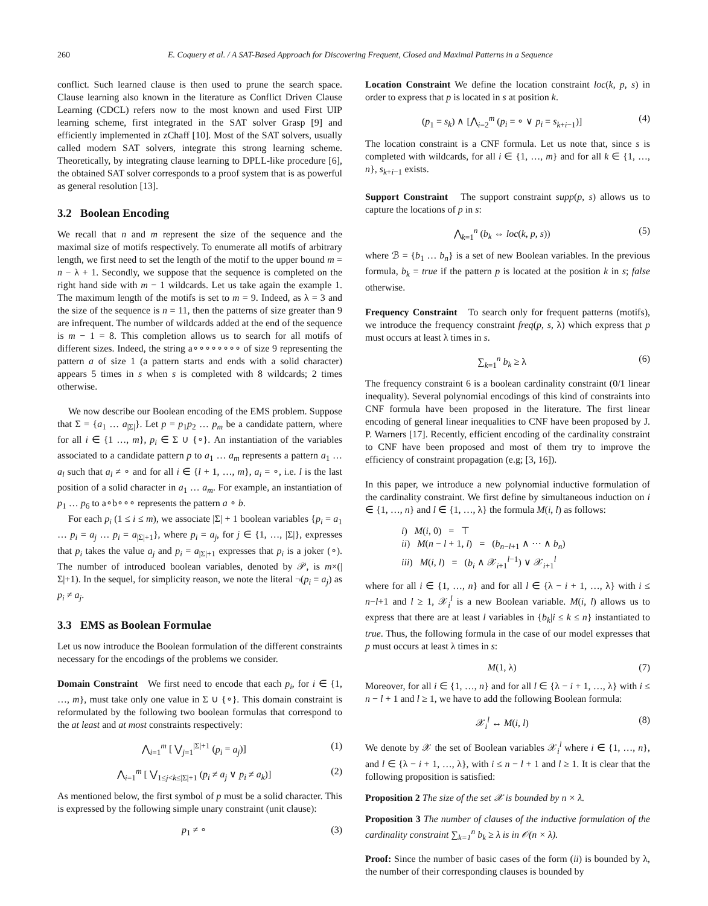260 E. Coquery et al. / A SAT-Based Approach for Discovering Frequent, Closed and Maximal Patterns in a Sequence
conflict. Such learned clause is then used to prune the search space. Clause learning also known in the literature as Conflict Driven Clause Learning (CDCL) refers now to the most known and used First UIP learning scheme, first integrated in the SAT solver Grasp [9] and efficiently implemented in zChaff [10]. Most of the SAT solvers, usually called modern SAT solvers, integrate this strong learning scheme. Theoretically, by integrating clause learning to DPLL-like procedure [6], the obtained SAT solver corresponds to a proof system that is as powerful as general resolution [13].
3.2 Boolean Encoding
We recall that n and m represent the size of the sequence and the maximal size of motifs respectively. To enumerate all motifs of arbitrary length, we first need to set the length of the motif to the upper bound m = n − λ + 1. Secondly, we suppose that the sequence is completed on the right hand side with m − 1 wildcards. Let us take again the example 1. The maximum length of the motifs is set to m = 9. Indeed, as λ = 3 and the size of the sequence is n = 11, then the patterns of size greater than 9 are infrequent. The number of wildcards added at the end of the sequence is m − 1 = 8. This completion allows us to search for all motifs of different sizes. Indeed, the string a∘∘∘∘∘∘∘∘ of size 9 representing the pattern a of size 1 (a pattern starts and ends with a solid character) appears 5 times in s when s is completed with 8 wildcards; 2 times otherwise.
We now describe our Boolean encoding of the EMS problem. Suppose that Σ = {a<sub>1</sub> … a<sub>|Σ|</sub>}. Let p = p<sub>1</sub>p<sub>2</sub> … p<sub>m</sub> be a candidate pattern, where for all i ∈ {1 …, m}, p<sub>i</sub> ∈ Σ ∪ {∘}. An instantiation of the variables associated to a candidate pattern p to a<sub>1</sub> … a<sub>m</sub> represents a pattern a<sub>1</sub> … a<sub>l</sub> such that a<sub>l</sub> ≠ ∘ and for all i ∈ {l + 1, …, m}, a<sub>i</sub> = ∘, i.e. l is the last position of a solid character in a<sub>1</sub> … a<sub>m</sub>. For example, an instantiation of p<sub>1</sub> … p<sub>6</sub> to a∘b∘∘∘ represents the pattern a ∘ b.
For each p<sub>i</sub> (1 ≤ i ≤ m), we associate |Σ| + 1 boolean variables {p<sub>i</sub> = a<sub>1</sub> … p<sub>i</sub> = a<sub>j</sub> … p<sub>i</sub> = a<sub>|Σ|+1</sub>}, where p<sub>i</sub> = a<sub>j</sub>, for j ∈ {1, …, |Σ|}, expresses that p<sub>i</sub> takes the value a<sub>j</sub> and p<sub>i</sub> = a<sub>|Σ|+1</sub> expresses that p<sub>i</sub> is a joker (∘). The number of introduced boolean variables, denoted by 𝒫, is m×(|Σ|+1). In the sequel, for simplicity reason, we note the literal ¬(p<sub>i</sub> = a<sub>j</sub>) as p<sub>i</sub> ≠ a<sub>j</sub>.
3.3 EMS as Boolean Formulae
Let us now introduce the Boolean formulation of the different constraints necessary for the encodings of the problems we consider.
Domain Constraint We first need to encode that each p<sub>i</sub>, for i ∈ {1, …, m}, must take only one value in Σ ∪ {∘}. This domain constraint is reformulated by the following two boolean formulas that correspond to the at least and at most constraints respectively:
⋀<sub>i=1</sub><sup>m</sup> [ ⋁<sub>j=1</sub><sup>|Σ|+1</sup> (p<sub>i</sub> = a<sub>j</sub>)] (1)
⋀<sub>i=1</sub><sup>m</sup> [ ⋁<sub>1≤j<k≤|Σ|+1</sub> (p<sub>i</sub> ≠ a<sub>j</sub> ∨ p<sub>i</sub> ≠ a<sub>k</sub>)] (2)
As mentioned below, the first symbol of p must be a solid character. This is expressed by the following simple unary constraint (unit clause):
p<sub>1</sub> ≠ ∘ (3)
Location Constraint We define the location constraint loc(k, p, s) in order to express that p is located in s at position k.
(p<sub>1</sub> = s<sub>k</sub>) ∧ [⋀<sub>i=2</sub><sup>m</sup> (p<sub>i</sub> = ∘ ∨ p<sub>i</sub> = s<sub>k+i−1</sub>)] (4)
The location constraint is a CNF formula. Let us note that, since s is completed with wildcards, for all i ∈ {1, …, m} and for all k ∈ {1, …, n}, s<sub>k+i−1</sub> exists.
Support Constraint The support constraint supp(p, s) allows us to capture the locations of p in s:
⋀<sub>k=1</sub><sup>n</sup> (b<sub>k</sub> ⇔ loc(k, p, s)) (5)
where ℬ = {b<sub>1</sub> … b<sub>n</sub>} is a set of new Boolean variables. In the previous formula, b<sub>k</sub> = true if the pattern p is located at the position k in s; false otherwise.
Frequency Constraint To search only for frequent patterns (motifs), we introduce the frequency constraint freq(p, s, λ) which express that p must occurs at least λ times in s.
∑<sub>k=1</sub><sup>n</sup> b<sub>k</sub> ≥ λ (6)
The frequency constraint 6 is a boolean cardinality constraint (0/1 linear inequality). Several polynomial encodings of this kind of constraints into CNF formula have been proposed in the literature. The first linear encoding of general linear inequalities to CNF have been proposed by J. P. Warners [17]. Recently, efficient encoding of the cardinality constraint to CNF have been proposed and most of them try to improve the efficiency of constraint propagation (e.g; [3, 16]).
In this paper, we introduce a new polynomial inductive formulation of the cardinality constraint. We first define by simultaneous induction on i ∈ {1, …, n} and l ∈ {1, …, λ} the formula M(i, l) as follows:
i) M(i, 0) = ⊤
ii) M(n − l + 1, l) = (b<sub>n−l+1</sub> ∧ ⋯ ∧ b<sub>n</sub>)
iii) M(i, l) = (b<sub>i</sub> ∧ 𝒳<sub>i+1</sub><sup>l−1</sup>) ∨ 𝒳<sub>i+1</sub><sup>l</sup>
where for all i ∈ {1, …, n} and for all l ∈ {λ − i + 1, …, λ} with i ≤ n−l+1 and l ≥ 1, 𝒳<sub>i</sub><sup>l</sup> is a new Boolean variable. M(i, l) allows us to express that there are at least l variables in {b<sub>k</sub>|i ≤ k ≤ n} instantiated to true. Thus, the following formula in the case of our model expresses that p must occurs at least λ times in s:
M(1, λ) (7)
Moreover, for all i ∈ {1, …, n} and for all l ∈ {λ − i + 1, …, λ} with i ≤ n − l + 1 and l ≥ 1, we have to add the following Boolean formula:
𝒳<sub>i</sub><sup>l</sup> ↔ M(i, l) (8)
We denote by 𝒳 the set of Boolean variables 𝒳<sub>i</sub><sup>l</sup> where i ∈ {1, …, n}, and l ∈ {λ − i + 1, …, λ}, with i ≤ n − l + 1 and l ≥ 1. It is clear that the following proposition is satisfied:
Proposition 2 The size of the set 𝒳 is bounded by n × λ.
Proposition 3 The number of clauses of the inductive formulation of the cardinality constraint ∑<sub>k=1</sub><sup>n</sup> b<sub>k</sub> ≥ λ is in 𝒪(n × λ).
Proof: Since the number of basic cases of the form (ii) is bounded by λ, the number of their corresponding clauses is bounded by